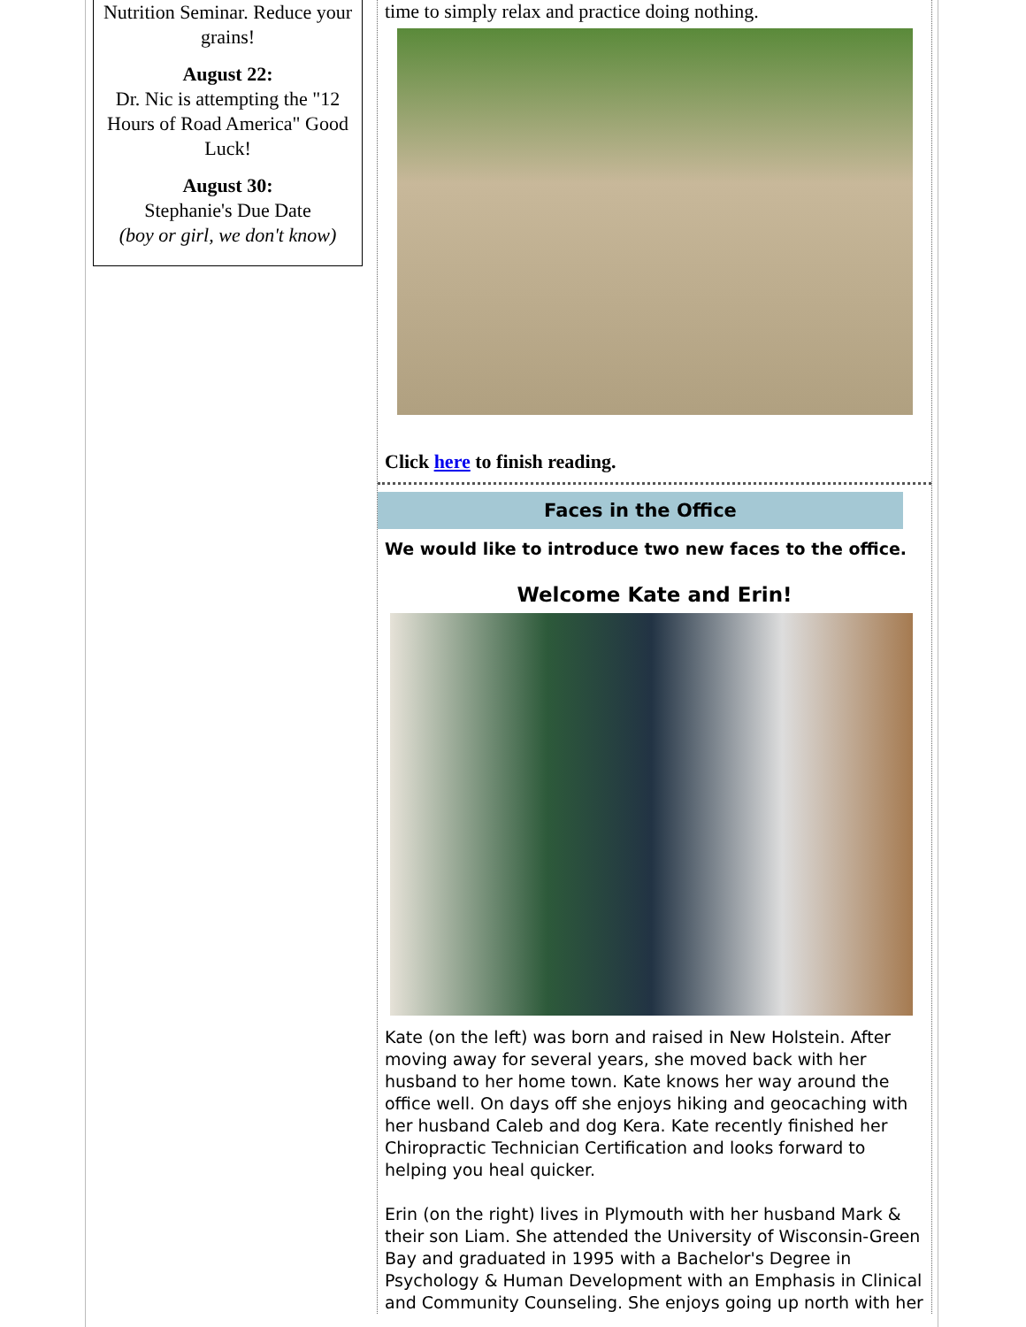Nutrition Seminar. Reduce your grains!
August 22:
Dr. Nic is attempting the "12 Hours of Road America" Good Luck!
August 30:
Stephanie's Due Date
(boy or girl, we don't know)
time to simply relax and practice doing nothing.
Click here to finish reading.
Faces in the Office
We would like to introduce two new faces to the office.
Welcome Kate and Erin!
Kate (on the left) was born and raised in New Holstein. After moving away for several years, she moved back with her husband to her home town. Kate knows her way around the office well. On days off she enjoys hiking and geocaching with her husband Caleb and dog Kera. Kate recently finished her Chiropractic Technician Certification and looks forward to helping you heal quicker.
Erin (on the right) lives in Plymouth with her husband Mark & their son Liam. She attended the University of Wisconsin-Green Bay and graduated in 1995 with a Bachelor's Degree in Psychology & Human Development with an Emphasis in Clinical and Community Counseling. She enjoys going up north with her